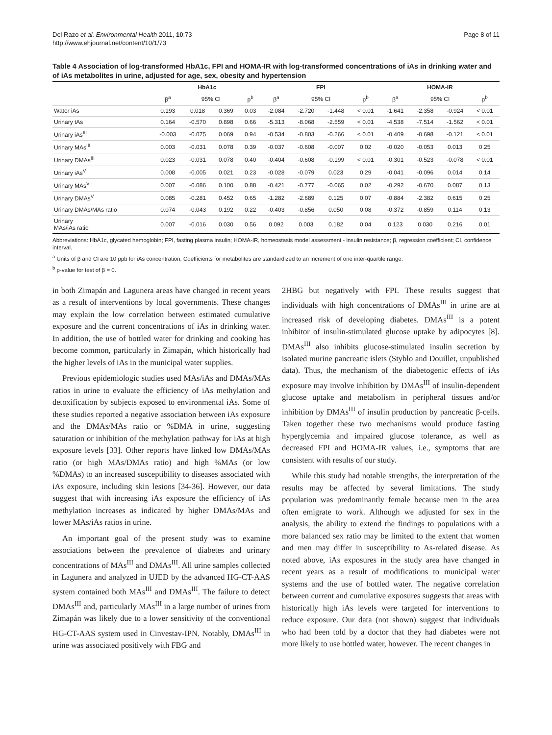Del Razo et al. Environmental Health 2011, 10:73
http://www.ehjournal.net/content/10/1/73
Page 8 of 11
Table 4 Association of log-transformed HbA1c, FPI and HOMA-IR with log-transformed concentrations of iAs in drinking water and of iAs metabolites in urine, adjusted for age, sex, obesity and hypertension
| | HbA1c | | | | FPI | | | | HOMA-IR | | | |
| --- | --- | --- | --- | --- | --- | --- | --- | --- | --- | --- | --- | --- |
| | β<sup>a</sup> | 95% CI | | p<sup>b</sup> | β<sup>a</sup> | 95% CI | | p<sup>b</sup> | β<sup>a</sup> | 95% CI | | p<sup>b</sup> |
| Water iAs | 0.193 | 0.018 | 0.369 | 0.03 | -2.084 | -2.720 | -1.448 | < 0.01 | -1.641 | -2.358 | -0.924 | < 0.01 |
| Urinary tAs | 0.164 | -0.570 | 0.898 | 0.66 | -5.313 | -8.068 | -2.559 | < 0.01 | -4.538 | -7.514 | -1.562 | < 0.01 |
| Urinary iAs<sup>III</sup> | -0.003 | -0.075 | 0.069 | 0.94 | -0.534 | -0.803 | -0.266 | < 0.01 | -0.409 | -0.698 | -0.121 | < 0.01 |
| Urinary MAs<sup>III</sup> | 0.003 | -0.031 | 0.078 | 0.39 | -0.037 | -0.608 | -0.007 | 0.02 | -0.020 | -0.053 | 0.013 | 0.25 |
| Urinary DMAs<sup>III</sup> | 0.023 | -0.031 | 0.078 | 0.40 | -0.404 | -0.608 | -0.199 | < 0.01 | -0.301 | -0.523 | -0.078 | < 0.01 |
| Urinary iAs<sup>V</sup> | 0.008 | -0.005 | 0.021 | 0.23 | -0.028 | -0.079 | 0.023 | 0.29 | -0.041 | -0.096 | 0.014 | 0.14 |
| Urinary MAs<sup>V</sup> | 0.007 | -0.086 | 0.100 | 0.88 | -0.421 | -0.777 | -0.065 | 0.02 | -0.292 | -0.670 | 0.087 | 0.13 |
| Urinary DMAs<sup>V</sup> | 0.085 | -0.281 | 0.452 | 0.65 | -1.282 | -2.689 | 0.125 | 0.07 | -0.884 | -2.382 | 0.615 | 0.25 |
| Urinary DMAs/MAs ratio | 0.074 | -0.043 | 0.192 | 0.22 | -0.403 | -0.856 | 0.050 | 0.08 | -0.372 | -0.859 | 0.114 | 0.13 |
| Urinary MAs/iAs ratio | 0.007 | -0.016 | 0.030 | 0.56 | 0.092 | 0.003 | 0.182 | 0.04 | 0.123 | 0.030 | 0.216 | 0.01 |
Abbreviations: HbA1c, glycated hemoglobin; FPI, fasting plasma insulin; HOMA-IR, homeostasis model assessment - insulin resistance; β, regression coefficient; CI, confidence interval.
<sup>a</sup> Units of β and CI are 10 ppb for iAs concentration. Coefficients for metabolites are standardized to an increment of one inter-quartile range.
<sup>b</sup> p-value for test of β = 0.
in both Zimapán and Lagunera areas have changed in recent years as a result of interventions by local governments. These changes may explain the low correlation between estimated cumulative exposure and the current concentrations of iAs in drinking water. In addition, the use of bottled water for drinking and cooking has become common, particularly in Zimapán, which historically had the higher levels of iAs in the municipal water supplies.
Previous epidemiologic studies used MAs/iAs and DMAs/MAs ratios in urine to evaluate the efficiency of iAs methylation and detoxification by subjects exposed to environmental iAs. Some of these studies reported a negative association between iAs exposure and the DMAs/MAs ratio or %DMA in urine, suggesting saturation or inhibition of the methylation pathway for iAs at high exposure levels [33]. Other reports have linked low DMAs/MAs ratio (or high MAs/DMAs ratio) and high %MAs (or low %DMAs) to an increased susceptibility to diseases associated with iAs exposure, including skin lesions [34-36]. However, our data suggest that with increasing iAs exposure the efficiency of iAs methylation increases as indicated by higher DMAs/MAs and lower MAs/iAs ratios in urine.
An important goal of the present study was to examine associations between the prevalence of diabetes and urinary concentrations of MAs<sup>III</sup> and DMAs<sup>III</sup>. All urine samples collected in Lagunera and analyzed in UJED by the advanced HG-CT-AAS system contained both MAs<sup>III</sup> and DMAs<sup>III</sup>. The failure to detect DMAs<sup>III</sup> and, particularly MAs<sup>III</sup> in a large number of urines from Zimapán was likely due to a lower sensitivity of the conventional HG-CT-AAS system used in Cinvestav-IPN. Notably, DMAs<sup>III</sup> in urine was associated positively with FBG and
2HBG but negatively with FPI. These results suggest that individuals with high concentrations of DMAs<sup>III</sup> in urine are at increased risk of developing diabetes. DMAs<sup>III</sup> is a potent inhibitor of insulin-stimulated glucose uptake by adipocytes [8]. DMAs<sup>III</sup> also inhibits glucose-stimulated insulin secretion by isolated murine pancreatic islets (Styblo and Douillet, unpublished data). Thus, the mechanism of the diabetogenic effects of iAs exposure may involve inhibition by DMAs<sup>III</sup> of insulin-dependent glucose uptake and metabolism in peripheral tissues and/or inhibition by DMAs<sup>III</sup> of insulin production by pancreatic β-cells. Taken together these two mechanisms would produce fasting hyperglycemia and impaired glucose tolerance, as well as decreased FPI and HOMA-IR values, i.e., symptoms that are consistent with results of our study.
While this study had notable strengths, the interpretation of the results may be affected by several limitations. The study population was predominantly female because men in the area often emigrate to work. Although we adjusted for sex in the analysis, the ability to extend the findings to populations with a more balanced sex ratio may be limited to the extent that women and men may differ in susceptibility to As-related disease. As noted above, iAs exposures in the study area have changed in recent years as a result of modifications to municipal water systems and the use of bottled water. The negative correlation between current and cumulative exposures suggests that areas with historically high iAs levels were targeted for interventions to reduce exposure. Our data (not shown) suggest that individuals who had been told by a doctor that they had diabetes were not more likely to use bottled water, however. The recent changes in